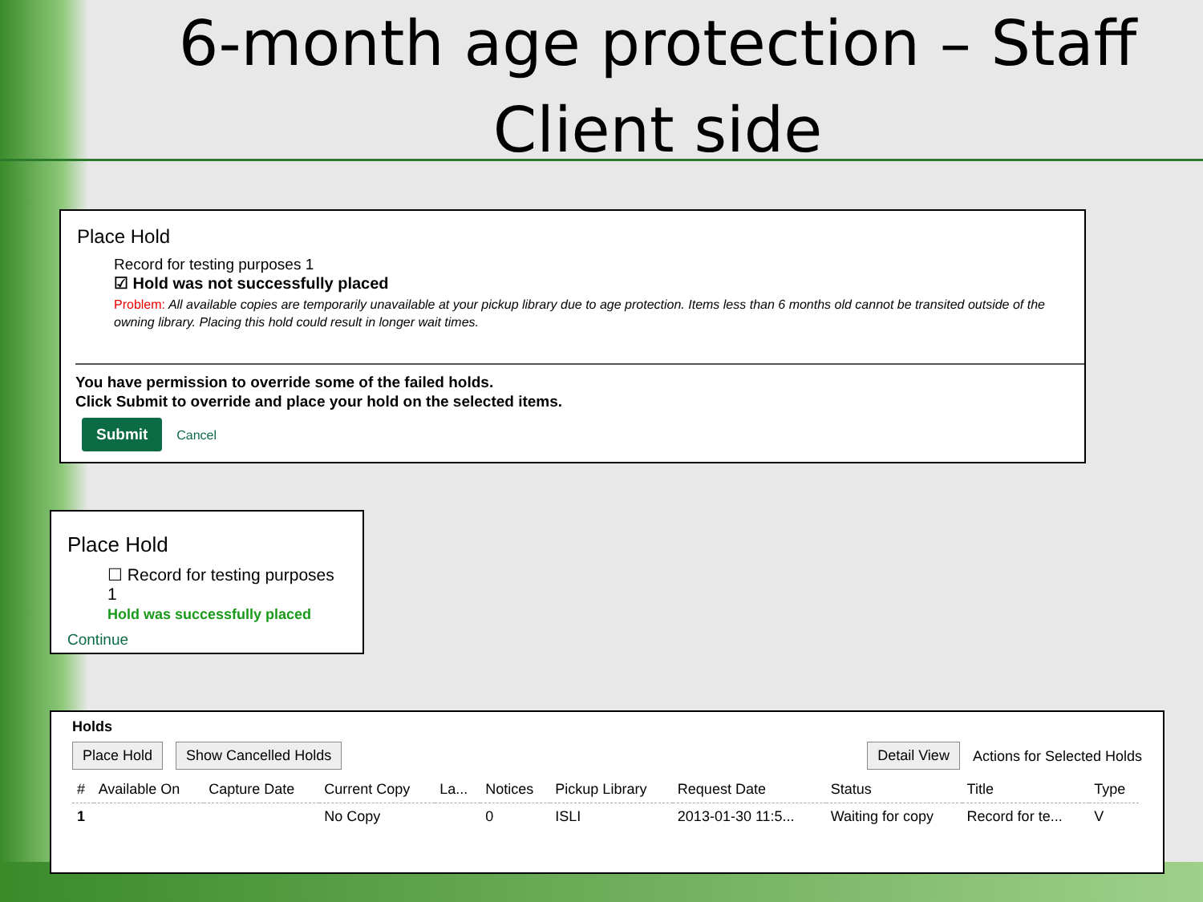6-month age protection – Staff Client side
Place Hold
Record for testing purposes 1
☑ Hold was not successfully placed
Problem: All available copies are temporarily unavailable at your pickup library due to age protection. Items less than 6 months old cannot be transited outside of the owning library. Placing this hold could result in longer wait times.
You have permission to override some of the failed holds.
Click Submit to override and place your hold on the selected items.
Submit Cancel
Place Hold
☐ Record for testing purposes 1
Hold was successfully placed
Continue
Holds
Place Hold Show Cancelled Holds Detail View Actions for Selected Holds
| # | Available On | Capture Date | Current Copy | La... | Notices | Pickup Library | Request Date | Status | Title | Type |
| --- | --- | --- | --- | --- | --- | --- | --- | --- | --- | --- |
| 1 | | | No Copy | | 0 | ISLI | 2013-01-30 11:5... | Waiting for copy | Record for te... | V |